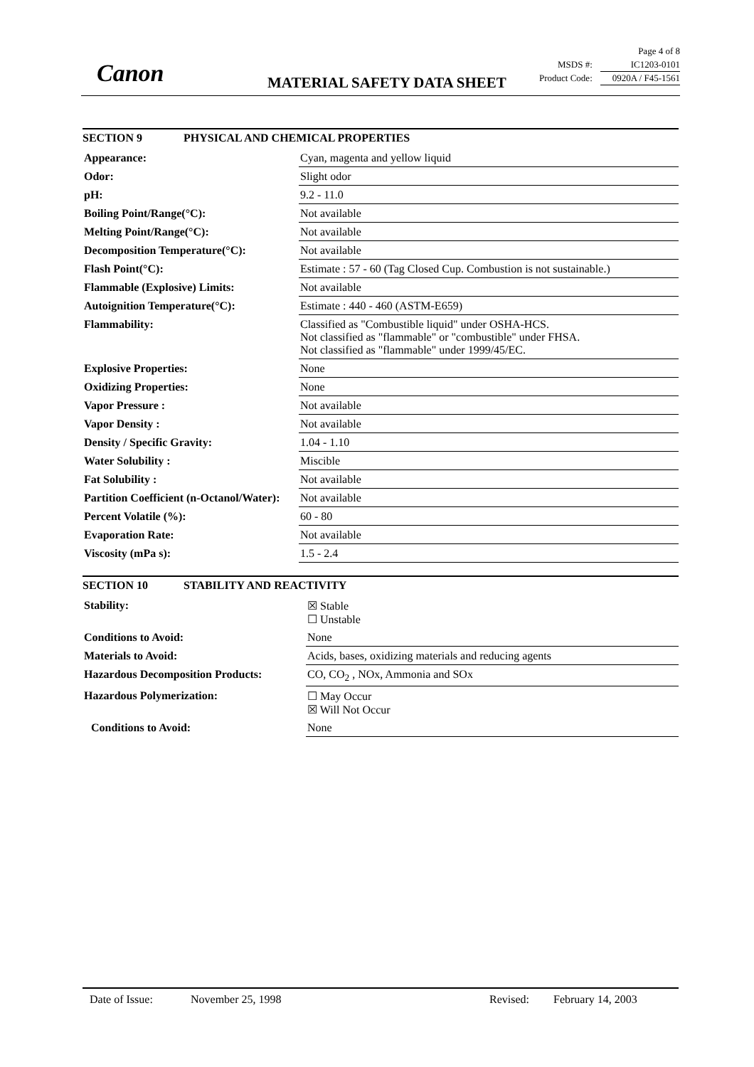Canon MATERIAL SAFETY DATA SHEET
Page 4 of 8
MSDS #: IC1203-0101
Product Code: 0920A / F45-1561
SECTION 9 PHYSICAL AND CHEMICAL PROPERTIES
| Appearance: | Cyan, magenta and yellow liquid |
| Odor: | Slight odor |
| pH: | 9.2 - 11.0 |
| Boiling Point/Range(°C): | Not available |
| Melting Point/Range(°C): | Not available |
| Decomposition Temperature(°C): | Not available |
| Flash Point(°C): | Estimate : 57 - 60 (Tag Closed Cup. Combustion is not sustainable.) |
| Flammable (Explosive) Limits: | Not available |
| Autoignition Temperature(°C): | Estimate : 440 - 460 (ASTM-E659) |
| Flammability: | Classified as "Combustible liquid" under OSHA-HCS. Not classified as "flammable" or "combustible" under FHSA. Not classified as "flammable" under 1999/45/EC. |
| Explosive Properties: | None |
| Oxidizing Properties: | None |
| Vapor Pressure : | Not available |
| Vapor Density : | Not available |
| Density / Specific Gravity: | 1.04 - 1.10 |
| Water Solubility : | Miscible |
| Fat Solubility : | Not available |
| Partition Coefficient (n-Octanol/Water): | Not available |
| Percent Volatile (%): | 60 - 80 |
| Evaporation Rate: | Not available |
| Viscosity (mPa s): | 1.5 - 2.4 |
SECTION 10 STABILITY AND REACTIVITY
| Stability: | ☒ Stable ☐ Unstable |
| Conditions to Avoid: | None |
| Materials to Avoid: | Acids, bases, oxidizing materials and reducing agents |
| Hazardous Decomposition Products: | CO, CO<sub>2</sub> , NOx, Ammonia and SOx |
| Hazardous Polymerization: | ☐ May Occur ☒ Will Not Occur |
| Conditions to Avoid: | None |
Date of Issue: November 25, 1998 Revised: February 14, 2003